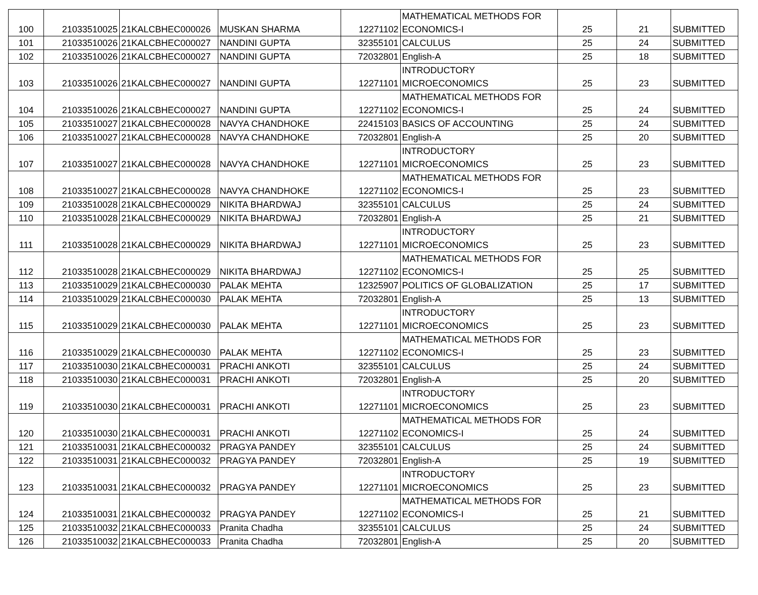| 100 | 21033510025 | 21KALCBHEC000026 | MUSKAN SHARMA | 12271102 | MATHEMATICAL METHODS FOR ECONOMICS-I | 25 | 21 | SUBMITTED |
| 101 | 21033510026 | 21KALCBHEC000027 | NANDINI GUPTA | 32355101 | CALCULUS | 25 | 24 | SUBMITTED |
| 102 | 21033510026 | 21KALCBHEC000027 | NANDINI GUPTA | 72032801 | English-A | 25 | 18 | SUBMITTED |
| 103 | 21033510026 | 21KALCBHEC000027 | NANDINI GUPTA | 12271101 | INTRODUCTORY MICROECONOMICS | 25 | 23 | SUBMITTED |
| 104 | 21033510026 | 21KALCBHEC000027 | NANDINI GUPTA | 12271102 | MATHEMATICAL METHODS FOR ECONOMICS-I | 25 | 24 | SUBMITTED |
| 105 | 21033510027 | 21KALCBHEC000028 | NAVYA CHANDHOKE | 22415103 | BASICS OF ACCOUNTING | 25 | 24 | SUBMITTED |
| 106 | 21033510027 | 21KALCBHEC000028 | NAVYA CHANDHOKE | 72032801 | English-A | 25 | 20 | SUBMITTED |
| 107 | 21033510027 | 21KALCBHEC000028 | NAVYA CHANDHOKE | 12271101 | INTRODUCTORY MICROECONOMICS | 25 | 23 | SUBMITTED |
| 108 | 21033510027 | 21KALCBHEC000028 | NAVYA CHANDHOKE | 12271102 | MATHEMATICAL METHODS FOR ECONOMICS-I | 25 | 23 | SUBMITTED |
| 109 | 21033510028 | 21KALCBHEC000029 | NIKITA BHARDWAJ | 32355101 | CALCULUS | 25 | 24 | SUBMITTED |
| 110 | 21033510028 | 21KALCBHEC000029 | NIKITA BHARDWAJ | 72032801 | English-A | 25 | 21 | SUBMITTED |
| 111 | 21033510028 | 21KALCBHEC000029 | NIKITA BHARDWAJ | 12271101 | INTRODUCTORY MICROECONOMICS | 25 | 23 | SUBMITTED |
| 112 | 21033510028 | 21KALCBHEC000029 | NIKITA BHARDWAJ | 12271102 | MATHEMATICAL METHODS FOR ECONOMICS-I | 25 | 25 | SUBMITTED |
| 113 | 21033510029 | 21KALCBHEC000030 | PALAK MEHTA | 12325907 | POLITICS OF GLOBALIZATION | 25 | 17 | SUBMITTED |
| 114 | 21033510029 | 21KALCBHEC000030 | PALAK MEHTA | 72032801 | English-A | 25 | 13 | SUBMITTED |
| 115 | 21033510029 | 21KALCBHEC000030 | PALAK MEHTA | 12271101 | INTRODUCTORY MICROECONOMICS | 25 | 23 | SUBMITTED |
| 116 | 21033510029 | 21KALCBHEC000030 | PALAK MEHTA | 12271102 | MATHEMATICAL METHODS FOR ECONOMICS-I | 25 | 23 | SUBMITTED |
| 117 | 21033510030 | 21KALCBHEC000031 | PRACHI ANKOTI | 32355101 | CALCULUS | 25 | 24 | SUBMITTED |
| 118 | 21033510030 | 21KALCBHEC000031 | PRACHI ANKOTI | 72032801 | English-A | 25 | 20 | SUBMITTED |
| 119 | 21033510030 | 21KALCBHEC000031 | PRACHI ANKOTI | 12271101 | INTRODUCTORY MICROECONOMICS | 25 | 23 | SUBMITTED |
| 120 | 21033510030 | 21KALCBHEC000031 | PRACHI ANKOTI | 12271102 | MATHEMATICAL METHODS FOR ECONOMICS-I | 25 | 24 | SUBMITTED |
| 121 | 21033510031 | 21KALCBHEC000032 | PRAGYA PANDEY | 32355101 | CALCULUS | 25 | 24 | SUBMITTED |
| 122 | 21033510031 | 21KALCBHEC000032 | PRAGYA PANDEY | 72032801 | English-A | 25 | 19 | SUBMITTED |
| 123 | 21033510031 | 21KALCBHEC000032 | PRAGYA PANDEY | 12271101 | INTRODUCTORY MICROECONOMICS | 25 | 23 | SUBMITTED |
| 124 | 21033510031 | 21KALCBHEC000032 | PRAGYA PANDEY | 12271102 | MATHEMATICAL METHODS FOR ECONOMICS-I | 25 | 21 | SUBMITTED |
| 125 | 21033510032 | 21KALCBHEC000033 | Pranita Chadha | 32355101 | CALCULUS | 25 | 24 | SUBMITTED |
| 126 | 21033510032 | 21KALCBHEC000033 | Pranita Chadha | 72032801 | English-A | 25 | 20 | SUBMITTED |